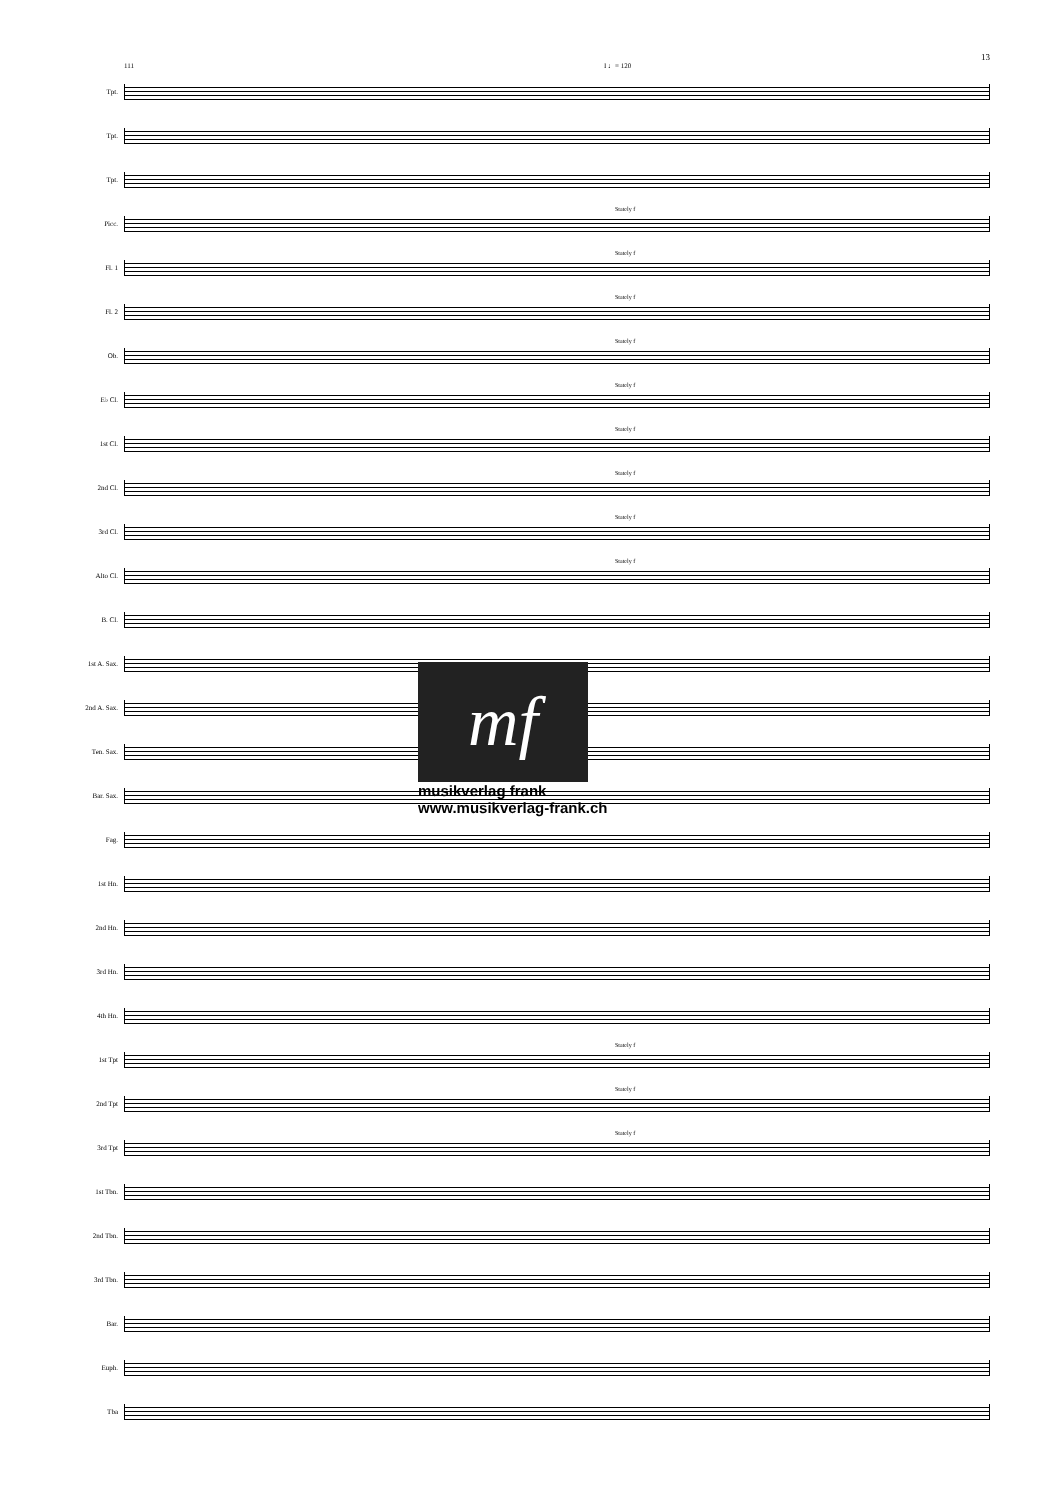13
111 I ♩= 120
Tpt.
Tpt.
Tpt.
Picc.
Stately f
Fl. 1
Stately f
Fl. 2
Stately f
Ob.
Stately f
E♭ Cl.
Stately f
1st Cl.
Stately f
2nd Cl.
Stately f
3rd Cl.
Stately f
Alto Cl.
Stately f
B. Cl.
1st A. Sax.
2nd A. Sax.
Ten. Sax.
Bar. Sax.
Fag.
1st Hn.
2nd Hn.
3rd Hn.
4th Hn.
1st Tpt
Stately f
2nd Tpt
Stately f
3rd Tpt
Stately f
1st Tbn.
2nd Tbn.
3rd Tbn.
Bar.
Euph.
Tba
mf
musikverlag frank
www.musikverlag-frank.ch